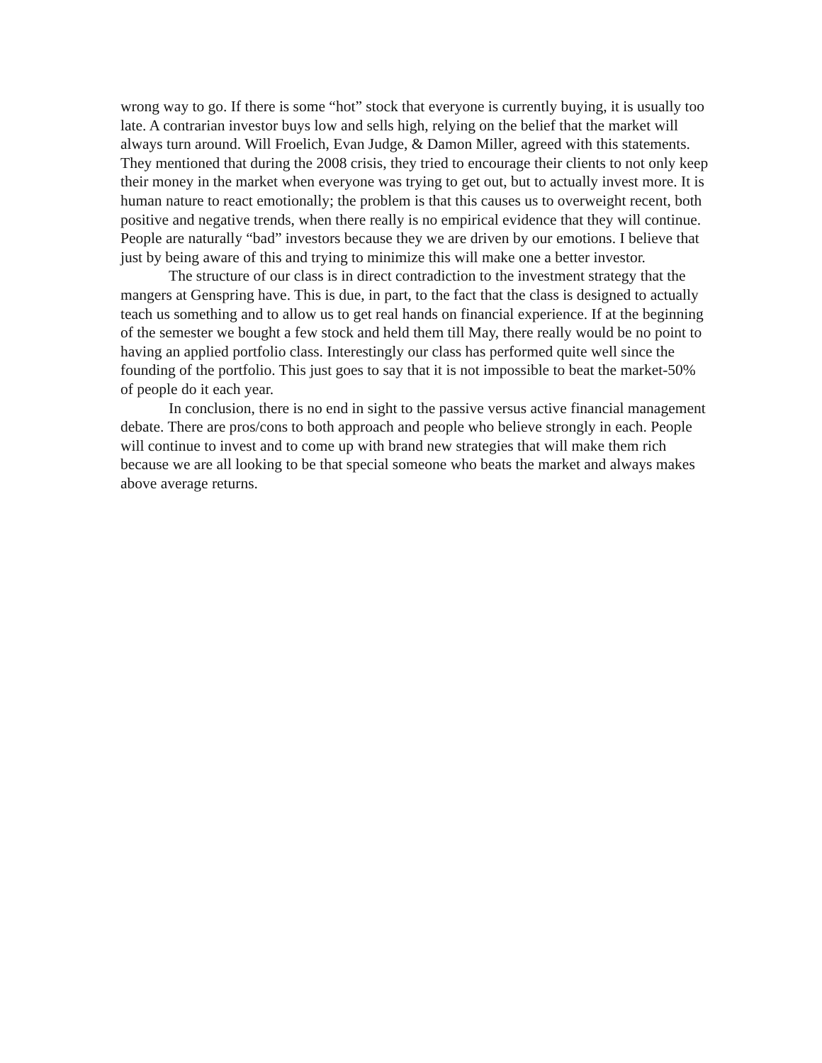wrong way to go. If there is some “hot” stock that everyone is currently buying, it is usually too late. A contrarian investor buys low and sells high, relying on the belief that the market will always turn around. Will Froelich, Evan Judge, & Damon Miller, agreed with this statements. They mentioned that during the 2008 crisis, they tried to encourage their clients to not only keep their money in the market when everyone was trying to get out, but to actually invest more. It is human nature to react emotionally; the problem is that this causes us to overweight recent, both positive and negative trends, when there really is no empirical evidence that they will continue. People are naturally “bad” investors because they we are driven by our emotions. I believe that just by being aware of this and trying to minimize this will make one a better investor.
The structure of our class is in direct contradiction to the investment strategy that the mangers at Genspring have. This is due, in part, to the fact that the class is designed to actually teach us something and to allow us to get real hands on financial experience. If at the beginning of the semester we bought a few stock and held them till May, there really would be no point to having an applied portfolio class. Interestingly our class has performed quite well since the founding of the portfolio. This just goes to say that it is not impossible to beat the market-50% of people do it each year.
In conclusion, there is no end in sight to the passive versus active financial management debate. There are pros/cons to both approach and people who believe strongly in each. People will continue to invest and to come up with brand new strategies that will make them rich because we are all looking to be that special someone who beats the market and always makes above average returns.